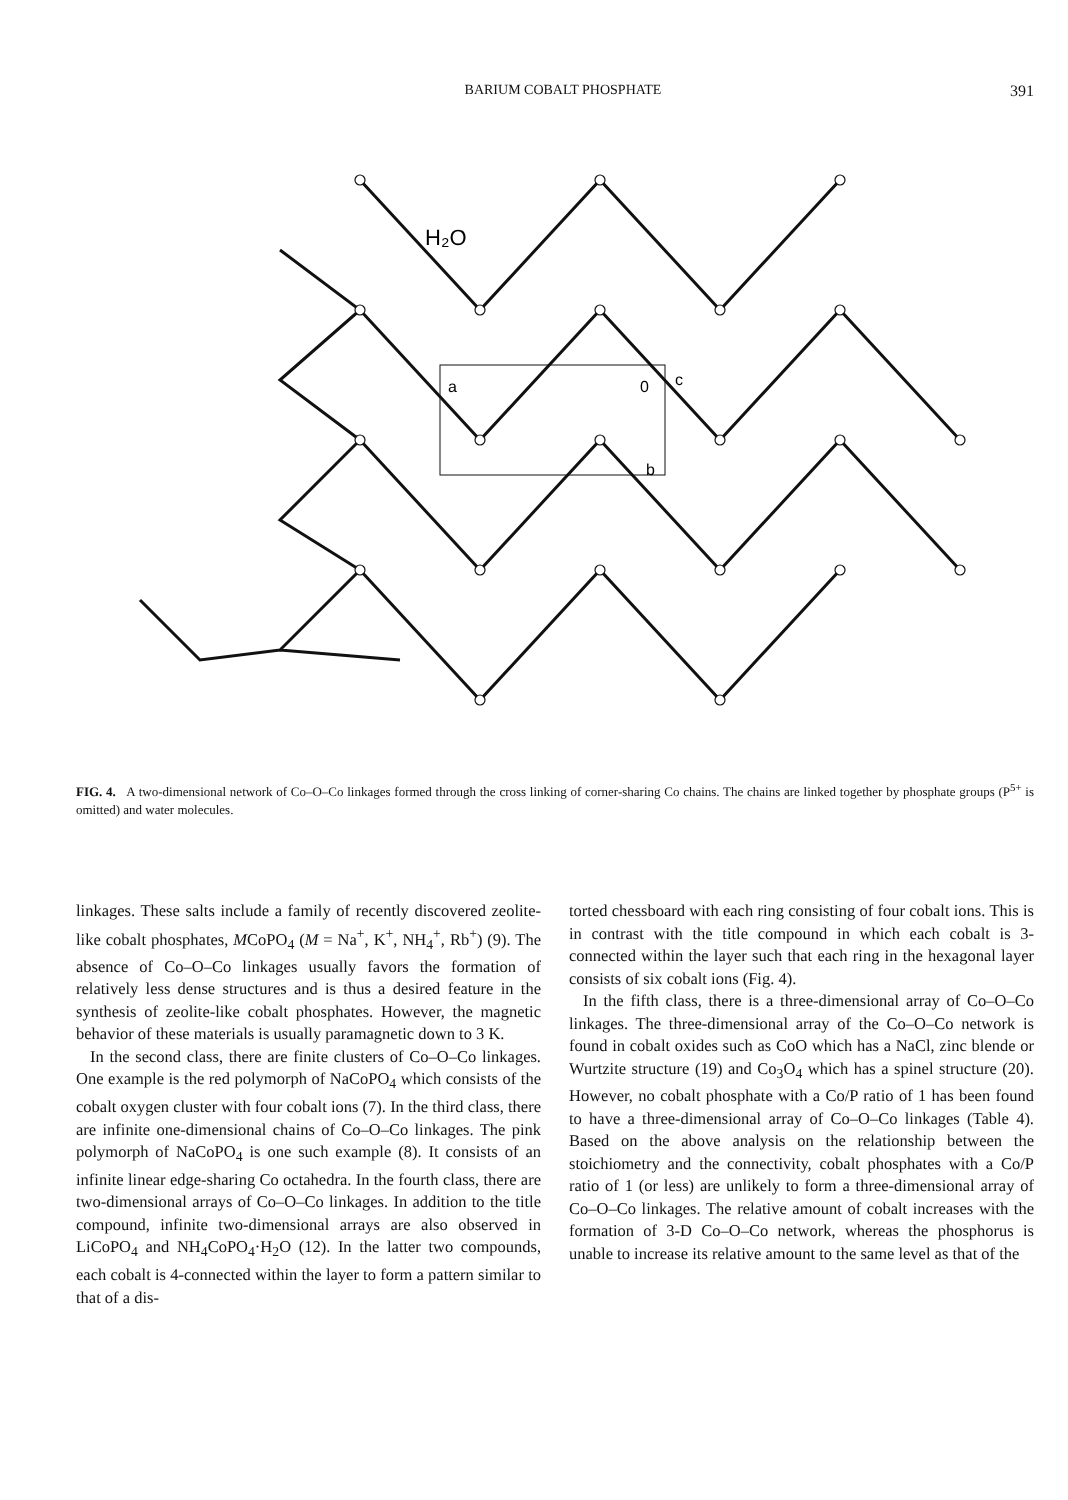BARIUM COBALT PHOSPHATE 391
H₂O
a
0
c
b
FIG. 4. A two-dimensional network of Co–O–Co linkages formed through the cross linking of corner-sharing Co chains. The chains are linked together by phosphate groups (P<sup>5+</sup> is omitted) and water molecules.
linkages. These salts include a family of recently discovered zeolite-like cobalt phosphates, MCoPO<sub>4</sub> (M = Na<sup>+</sup>, K<sup>+</sup>, NH<sub>4</sub><sup>+</sup>, Rb<sup>+</sup>) (9). The absence of Co–O–Co linkages usually favors the formation of relatively less dense structures and is thus a desired feature in the synthesis of zeolite-like cobalt phosphates. However, the magnetic behavior of these materials is usually paramagnetic down to 3 K.
In the second class, there are finite clusters of Co–O–Co linkages. One example is the red polymorph of NaCoPO<sub>4</sub> which consists of the cobalt oxygen cluster with four cobalt ions (7). In the third class, there are infinite one-dimensional chains of Co–O–Co linkages. The pink polymorph of NaCoPO<sub>4</sub> is one such example (8). It consists of an infinite linear edge-sharing Co octahedra. In the fourth class, there are two-dimensional arrays of Co–O–Co linkages. In addition to the title compound, infinite two-dimensional arrays are also observed in LiCoPO<sub>4</sub> and NH<sub>4</sub>CoPO<sub>4</sub>·H<sub>2</sub>O (12). In the latter two compounds, each cobalt is 4-connected within the layer to form a pattern similar to that of a dis-
torted chessboard with each ring consisting of four cobalt ions. This is in contrast with the title compound in which each cobalt is 3-connected within the layer such that each ring in the hexagonal layer consists of six cobalt ions (Fig. 4).
In the fifth class, there is a three-dimensional array of Co–O–Co linkages. The three-dimensional array of the Co–O–Co network is found in cobalt oxides such as CoO which has a NaCl, zinc blende or Wurtzite structure (19) and Co<sub>3</sub>O<sub>4</sub> which has a spinel structure (20). However, no cobalt phosphate with a Co/P ratio of 1 has been found to have a three-dimensional array of Co–O–Co linkages (Table 4). Based on the above analysis on the relationship between the stoichiometry and the connectivity, cobalt phosphates with a Co/P ratio of 1 (or less) are unlikely to form a three-dimensional array of Co–O–Co linkages. The relative amount of cobalt increases with the formation of 3-D Co–O–Co network, whereas the phosphorus is unable to increase its relative amount to the same level as that of the